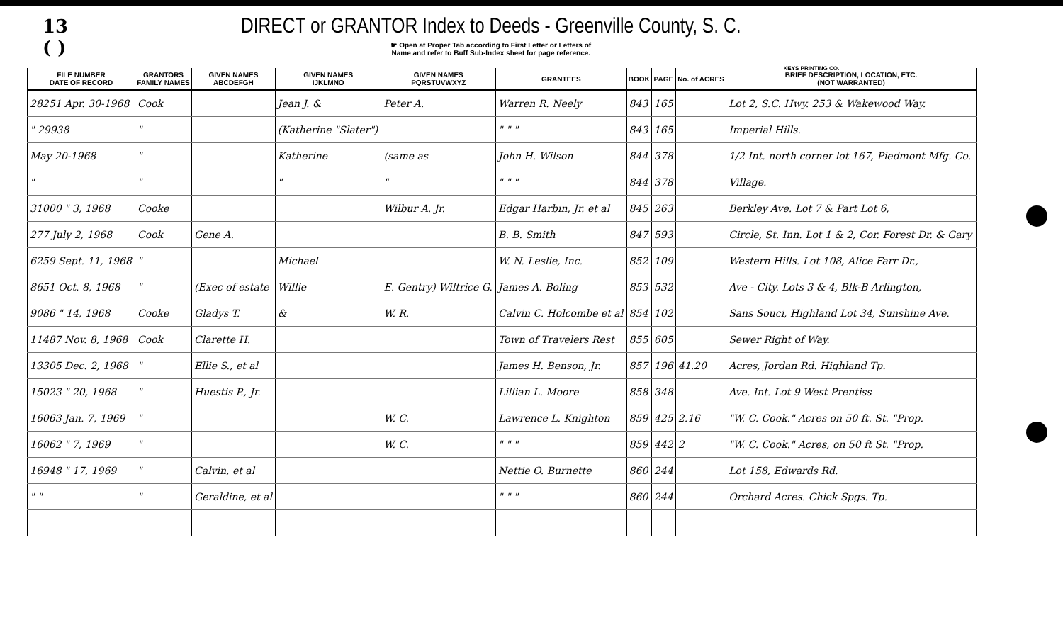13
( )
DIRECT or GRANTOR Index to Deeds - Greenville County, S. C.
☛ Open at Proper Tab according to First Letter or Letters of
Name and refer to Buff Sub-Index sheet for page reference.
KEYS PRINTING CO.
| FILE NUMBER DATE OF RECORD | GRANTORS FAMILY NAMES | GIVEN NAMES ABCDEFGH | GIVEN NAMES IJKLMNO | GIVEN NAMES PQRSTUVWXYZ | GRANTEES | BOOK | PAGE | No. of ACRES | BRIEF DESCRIPTION, LOCATION, ETC. (NOT WARRANTED) |
| --- | --- | --- | --- | --- | --- | --- | --- | --- | --- |
| 28251 Apr. 30-1968 | Cook | | Jean J. & | Peter A. | Warren R. Neely | 843 | 165 | | Lot 2, S.C. Hwy. 253 & Wakewood Way. |
| " 29938 | " | | (Katherine "Slater") | | " " " | 843 | 165 | | Imperial Hills. |
| May 20-1968 | " | | Katherine | (same as | John H. Wilson | 844 | 378 | | 1/2 Int. north corner lot 167, Piedmont Mfg. Co. |
| " | " | | " | " | " " " | 844 | 378 | | Village. |
| 31000 " 3, 1968 | Cooke | | | Wilbur A. Jr. | Edgar Harbin, Jr. et al | 845 | 263 | | Berkley Ave. Lot 7 & Part Lot 6, |
| 277 July 2, 1968 | Cook | Gene A. | | | B. B. Smith | 847 | 593 | | Circle, St. Inn. Lot 1 & 2, Cor. Forest Dr. & Gary |
| 6259 Sept. 11, 1968 | " | | Michael | | W. N. Leslie, Inc. | 852 | 109 | | Western Hills. Lot 108, Alice Farr Dr., |
| 8651 Oct. 8, 1968 | " | (Exec of estate | Willie | E. Gentry) Wiltrice G. | James A. Boling | 853 | 532 | | Ave - City. Lots 3 & 4, Blk-B Arlington, |
| 9086 " 14, 1968 | Cooke | Gladys T. | & | W. R. | Calvin C. Holcombe et al | 854 | 102 | | Sans Souci, Highland Lot 34, Sunshine Ave. |
| 11487 Nov. 8, 1968 | Cook | Clarette H. | | | Town of Travelers Rest | 855 | 605 | | Sewer Right of Way. |
| 13305 Dec. 2, 1968 | " | Ellie S., et al | | | James H. Benson, Jr. | 857 | 196 | 41.20 | Acres, Jordan Rd. Highland Tp. |
| 15023 " 20, 1968 | " | Huestis P., Jr. | | | Lillian L. Moore | 858 | 348 | | Ave. Int. Lot 9 West Prentiss |
| 16063 Jan. 7, 1969 | " | | | W. C. | Lawrence L. Knighton | 859 | 425 | 2.16 | "W. C. Cook." Acres on 50 ft. St. "Prop. |
| 16062 " 7, 1969 | " | | | W. C. | " " " | 859 | 442 | 2 | "W. C. Cook." Acres, on 50 ft St. "Prop. |
| 16948 " 17, 1969 | " | Calvin, et al | | | Nettie O. Burnette | 860 | 244 | | Lot 158, Edwards Rd. |
| " " | " | Geraldine, et al | | | " " " | 860 | 244 | | Orchard Acres. Chick Spgs. Tp. |